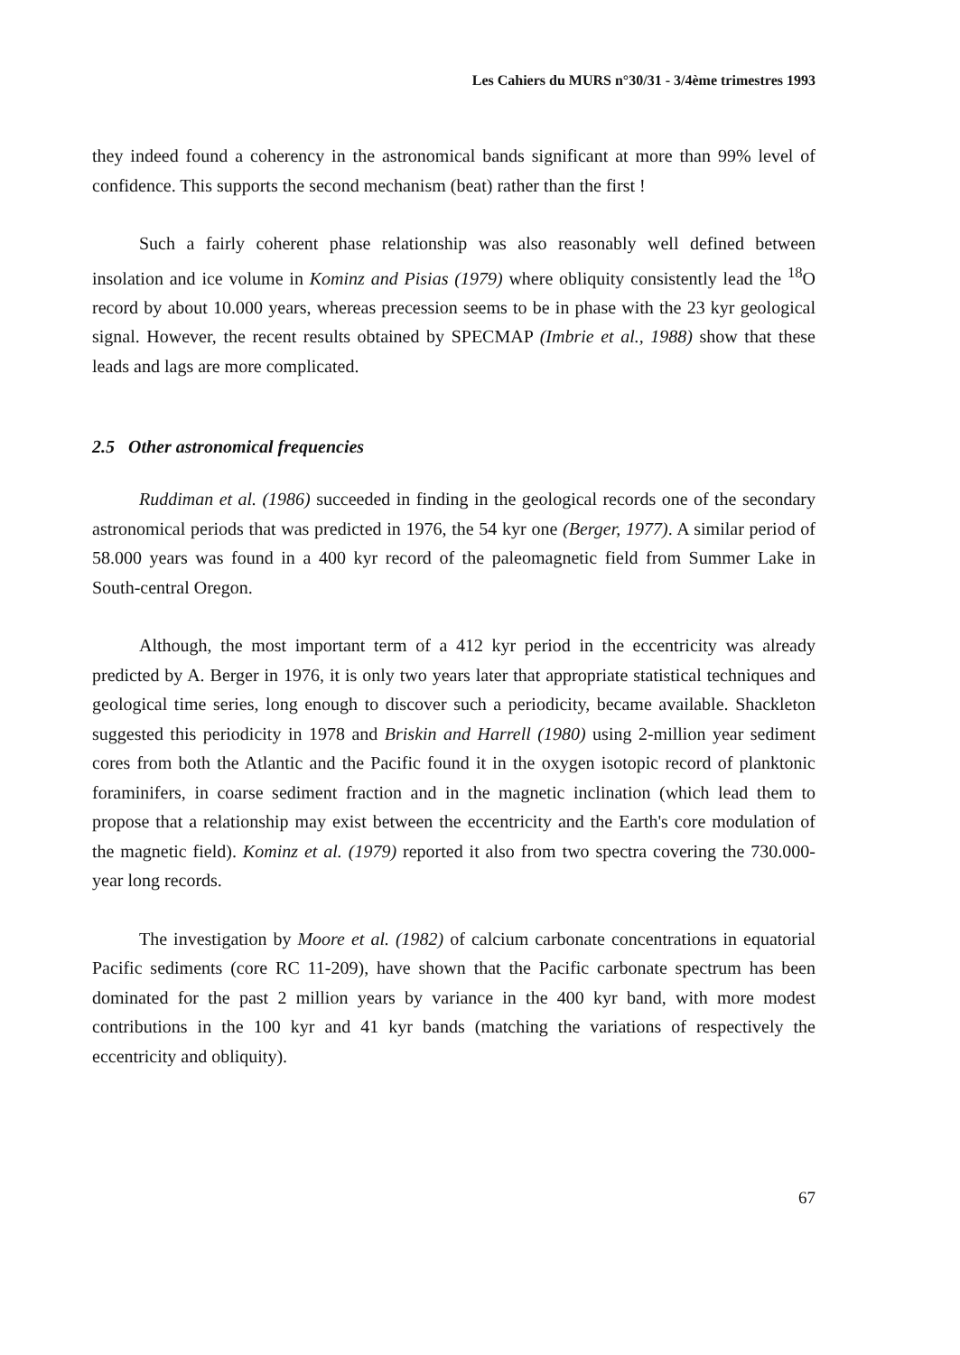Les Cahiers du MURS n°30/31 - 3/4ème trimestres 1993
they indeed found a coherency in the astronomical bands significant at more than 99% level of confidence. This supports the second mechanism (beat) rather than the first !
Such a fairly coherent phase relationship was also reasonably well defined between insolation and ice volume in Kominz and Pisias (1979) where obliquity consistently lead the <sup>18</sup>O record by about 10.000 years, whereas precession seems to be in phase with the 23 kyr geological signal. However, the recent results obtained by SPECMAP (Imbrie et al., 1988) show that these leads and lags are more complicated.
2.5 Other astronomical frequencies
Ruddiman et al. (1986) succeeded in finding in the geological records one of the secondary astronomical periods that was predicted in 1976, the 54 kyr one (Berger, 1977). A similar period of 58.000 years was found in a 400 kyr record of the paleomagnetic field from Summer Lake in South-central Oregon.
Although, the most important term of a 412 kyr period in the eccentricity was already predicted by A. Berger in 1976, it is only two years later that appropriate statistical techniques and geological time series, long enough to discover such a periodicity, became available. Shackleton suggested this periodicity in 1978 and Briskin and Harrell (1980) using 2-million year sediment cores from both the Atlantic and the Pacific found it in the oxygen isotopic record of planktonic foraminifers, in coarse sediment fraction and in the magnetic inclination (which lead them to propose that a relationship may exist between the eccentricity and the Earth's core modulation of the magnetic field). Kominz et al. (1979) reported it also from two spectra covering the 730.000-year long records.
The investigation by Moore et al. (1982) of calcium carbonate concentrations in equatorial Pacific sediments (core RC 11-209), have shown that the Pacific carbonate spectrum has been dominated for the past 2 million years by variance in the 400 kyr band, with more modest contributions in the 100 kyr and 41 kyr bands (matching the variations of respectively the eccentricity and obliquity).
67